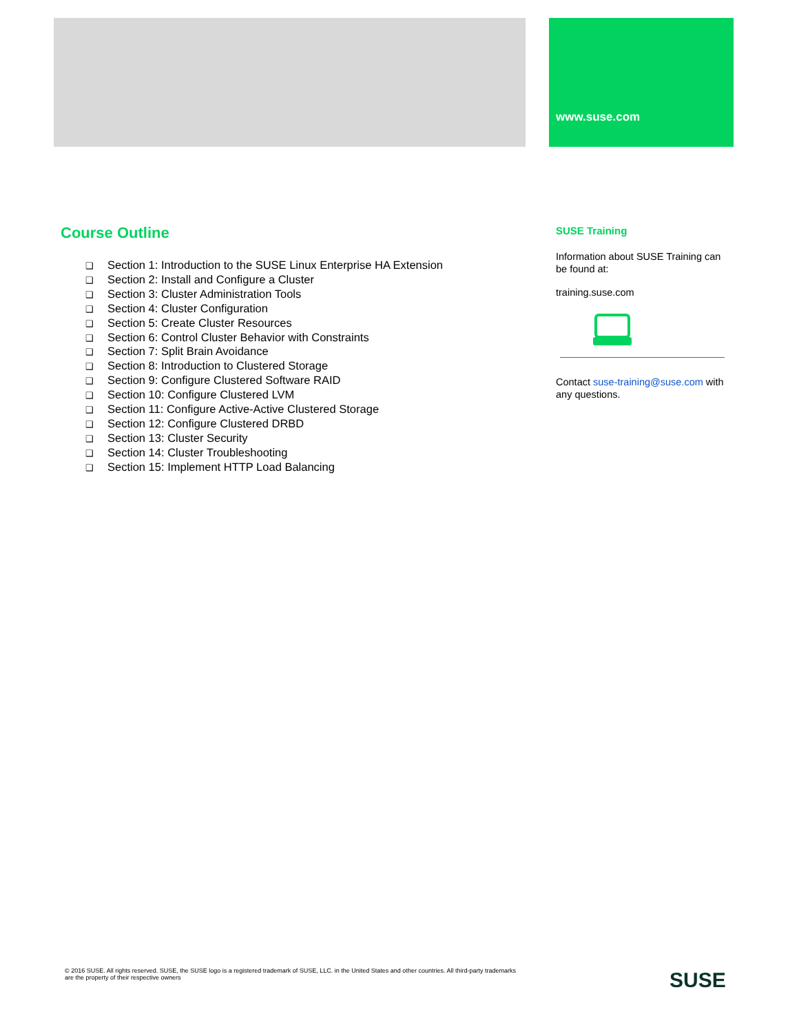www.suse.com
Course Outline
❑ Section 1: Introduction to the SUSE Linux Enterprise HA Extension
❑ Section 2: Install and Configure a Cluster
❑ Section 3: Cluster Administration Tools
❑ Section 4: Cluster Configuration
❑ Section 5: Create Cluster Resources
❑ Section 6: Control Cluster Behavior with Constraints
❑ Section 7: Split Brain Avoidance
❑ Section 8: Introduction to Clustered Storage
❑ Section 9: Configure Clustered Software RAID
❑ Section 10: Configure Clustered LVM
❑ Section 11: Configure Active-Active Clustered Storage
❑ Section 12: Configure Clustered DRBD
❑ Section 13: Cluster Security
❑ Section 14: Cluster Troubleshooting
❑ Section 15: Implement HTTP Load Balancing
SUSE Training
Information about SUSE Training can be found at:
training.suse.com
Contact suse-training@suse.com with any questions.
© 2016 SUSE. All rights reserved. SUSE, the SUSE logo is a registered trademark of SUSE, LLC. in the United States and other countries. All third-party trademarks are the property of their respective owners
SUSE